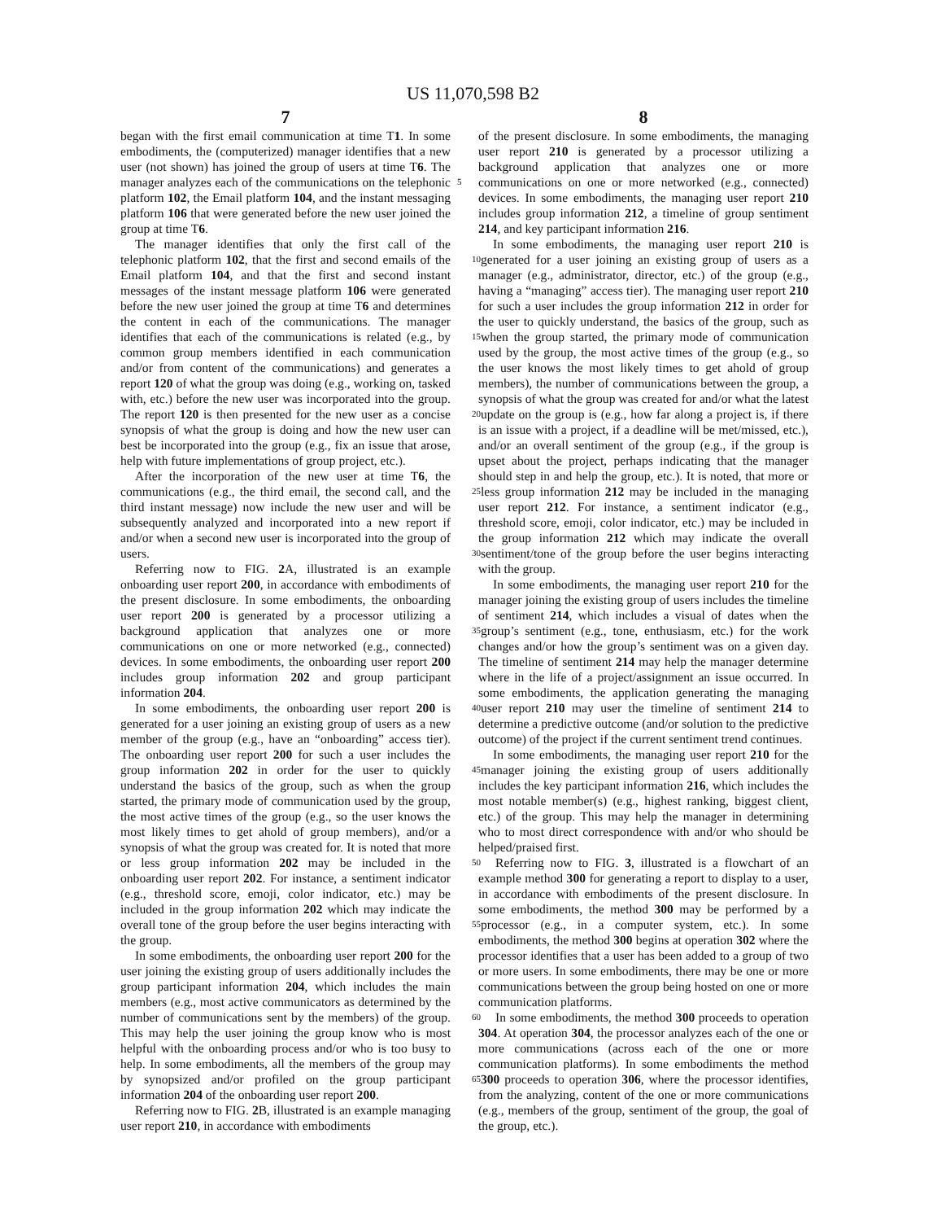US 11,070,598 B2
7
began with the first email communication at time T1. In some embodiments, the (computerized) manager identifies that a new user (not shown) has joined the group of users at time T6. The manager analyzes each of the communications on the telephonic platform 102, the Email platform 104, and the instant messaging platform 106 that were generated before the new user joined the group at time T6.
The manager identifies that only the first call of the telephonic platform 102, that the first and second emails of the Email platform 104, and that the first and second instant messages of the instant message platform 106 were generated before the new user joined the group at time T6 and determines the content in each of the communications. The manager identifies that each of the communications is related (e.g., by common group members identified in each communication and/or from content of the communications) and generates a report 120 of what the group was doing (e.g., working on, tasked with, etc.) before the new user was incorporated into the group. The report 120 is then presented for the new user as a concise synopsis of what the group is doing and how the new user can best be incorporated into the group (e.g., fix an issue that arose, help with future implementations of group project, etc.).
After the incorporation of the new user at time T6, the communications (e.g., the third email, the second call, and the third instant message) now include the new user and will be subsequently analyzed and incorporated into a new report if and/or when a second new user is incorporated into the group of users.
Referring now to FIG. 2 A, illustrated is an example onboarding user report 200, in accordance with embodiments of the present disclosure. In some embodiments, the onboarding user report 200 is generated by a processor utilizing a background application that analyzes one or more communications on one or more networked (e.g., connected) devices. In some embodiments, the onboarding user report 200 includes group information 202 and group participant information 204.
In some embodiments, the onboarding user report 200 is generated for a user joining an existing group of users as a new member of the group (e.g., have an “onboarding” access tier). The onboarding user report 200 for such a user includes the group information 202 in order for the user to quickly understand the basics of the group, such as when the group started, the primary mode of communication used by the group, the most active times of the group (e.g., so the user knows the most likely times to get ahold of group members), and/or a synopsis of what the group was created for. It is noted that more or less group information 202 may be included in the onboarding user report 202. For instance, a sentiment indicator (e.g., threshold score, emoji, color indicator, etc.) may be included in the group information 202 which may indicate the overall tone of the group before the user begins interacting with the group.
In some embodiments, the onboarding user report 200 for the user joining the existing group of users additionally includes the group participant information 204, which includes the main members (e.g., most active communicators as determined by the number of communications sent by the members) of the group. This may help the user joining the group know who is most helpful with the onboarding process and/or who is too busy to help. In some embodiments, all the members of the group may by synopsized and/or profiled on the group participant information 204 of the onboarding user report 200.
Referring now to FIG. 2 B, illustrated is an example managing user report 210, in accordance with embodiments
8
of the present disclosure. In some embodiments, the managing user report 210 is generated by a processor utilizing a background application that analyzes one or more communications on one or more networked (e.g., connected) 5 devices. In some embodiments, the managing user report 210 includes group information 212, a timeline of group sentiment 214, and key participant information 216.
In some embodiments, the managing user report 210 is generated for a user joining an existing group of users as a 10 manager (e.g., administrator, director, etc.) of the group (e.g., having a “managing” access tier). The managing user report 210 for such a user includes the group information 212 in order for the user to quickly understand, the basics of the group, such as when the group started, the primary mode 15 of communication used by the group, the most active times of the group (e.g., so the user knows the most likely times to get ahold of group members), the number of communications between the group, a synopsis of what the group was created for and/or what the latest update on the group is (e.g., 20 how far along a project is, if there is an issue with a project, if a deadline will be met/missed, etc.), and/or an overall sentiment of the group (e.g., if the group is upset about the project, perhaps indicating that the manager should step in and help the group, etc.). It is noted, that more or less group 25 information 212 may be included in the managing user report 212. For instance, a sentiment indicator (e.g., threshold score, emoji, color indicator, etc.) may be included in the group information 212 which may indicate the overall sentiment/tone of the group before the user begins interact 30 ing with the group.
In some embodiments, the managing user report 210 for the manager joining the existing group of users includes the timeline of sentiment 214, which includes a visual of dates when the group’s sentiment (e.g., tone, enthusiasm, etc.) for 35 the work changes and/or how the group’s sentiment was on a given day. The timeline of sentiment 214 may help the manager determine where in the life of a project/assignment an issue occurred. In some embodiments, the application generating the managing user report 210 may user the 40 timeline of sentiment 214 to determine a predictive outcome (and/or solution to the predictive outcome) of the project if the current sentiment trend continues.
In some embodiments, the managing user report 210 for the manager joining the existing group of users additionally 45 includes the key participant information 216, which includes the most notable member(s) (e.g., highest ranking, biggest client, etc.) of the group. This may help the manager in determining who to most direct correspondence with and/or who should be helped/praised first.
50 Referring now to FIG. 3, illustrated is a flowchart of an example method 300 for generating a report to display to a user, in accordance with embodiments of the present disclosure. In some embodiments, the method 300 may be performed by a processor (e.g., in a computer system, etc.). 55 In some embodiments, the method 300 begins at operation 302 where the processor identifies that a user has been added to a group of two or more users. In some embodiments, there may be one or more communications between the group being hosted on one or more communication platforms.
60 In some embodiments, the method 300 proceeds to operation 304. At operation 304, the processor analyzes each of the one or more communications (across each of the one or more communication platforms). In some embodiments the method 300 proceeds to operation 306, where the processor 65 identifies, from the analyzing, content of the one or more communications (e.g., members of the group, sentiment of the group, the goal of the group, etc.).